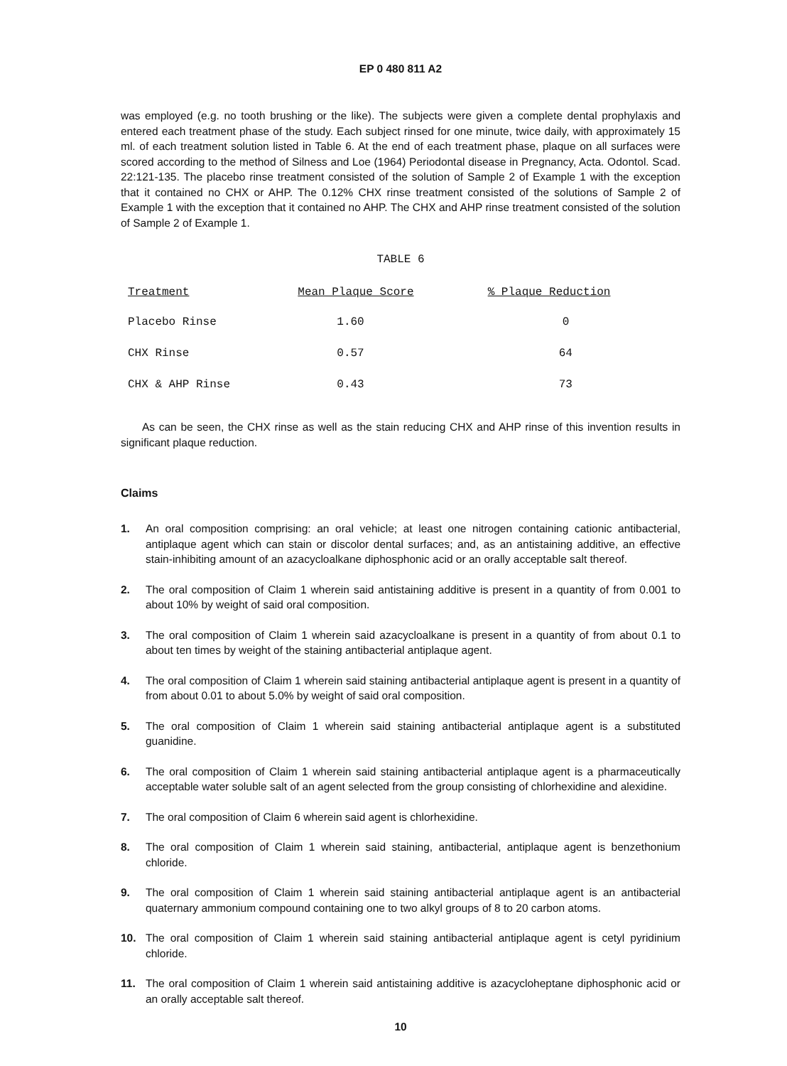EP 0 480 811 A2
was employed (e.g. no tooth brushing or the like). The subjects were given a complete dental prophylaxis and entered each treatment phase of the study. Each subject rinsed for one minute, twice daily, with approximately 15 ml. of each treatment solution listed in Table 6. At the end of each treatment phase, plaque on all surfaces were scored according to the method of Silness and Loe (1964) Periodontal disease in Pregnancy, Acta. Odontol. Scad. 22:121-135. The placebo rinse treatment consisted of the solution of Sample 2 of Example 1 with the exception that it contained no CHX or AHP. The 0.12% CHX rinse treatment consisted of the solutions of Sample 2 of Example 1 with the exception that it contained no AHP. The CHX and AHP rinse treatment consisted of the solution of Sample 2 of Example 1.
TABLE 6
| Treatment | Mean Plaque Score | % Plaque Reduction |
| --- | --- | --- |
| Placebo Rinse | 1.60 | 0 |
| CHX Rinse | 0.57 | 64 |
| CHX & AHP Rinse | 0.43 | 73 |
As can be seen, the CHX rinse as well as the stain reducing CHX and AHP rinse of this invention results in significant plaque reduction.
Claims
1. An oral composition comprising: an oral vehicle; at least one nitrogen containing cationic antibacterial, antiplaque agent which can stain or discolor dental surfaces; and, as an antistaining additive, an effective stain-inhibiting amount of an azacycloalkane diphosphonic acid or an orally acceptable salt thereof.
2. The oral composition of Claim 1 wherein said antistaining additive is present in a quantity of from 0.001 to about 10% by weight of said oral composition.
3. The oral composition of Claim 1 wherein said azacycloalkane is present in a quantity of from about 0.1 to about ten times by weight of the staining antibacterial antiplaque agent.
4. The oral composition of Claim 1 wherein said staining antibacterial antiplaque agent is present in a quantity of from about 0.01 to about 5.0% by weight of said oral composition.
5. The oral composition of Claim 1 wherein said staining antibacterial antiplaque agent is a substituted guanidine.
6. The oral composition of Claim 1 wherein said staining antibacterial antiplaque agent is a pharmaceutically acceptable water soluble salt of an agent selected from the group consisting of chlorhexidine and alexidine.
7. The oral composition of Claim 6 wherein said agent is chlorhexidine.
8. The oral composition of Claim 1 wherein said staining, antibacterial, antiplaque agent is benzethonium chloride.
9. The oral composition of Claim 1 wherein said staining antibacterial antiplaque agent is an antibacterial quaternary ammonium compound containing one to two alkyl groups of 8 to 20 carbon atoms.
10. The oral composition of Claim 1 wherein said staining antibacterial antiplaque agent is cetyl pyridinium chloride.
11. The oral composition of Claim 1 wherein said antistaining additive is azacycloheptane diphosphonic acid or an orally acceptable salt thereof.
10